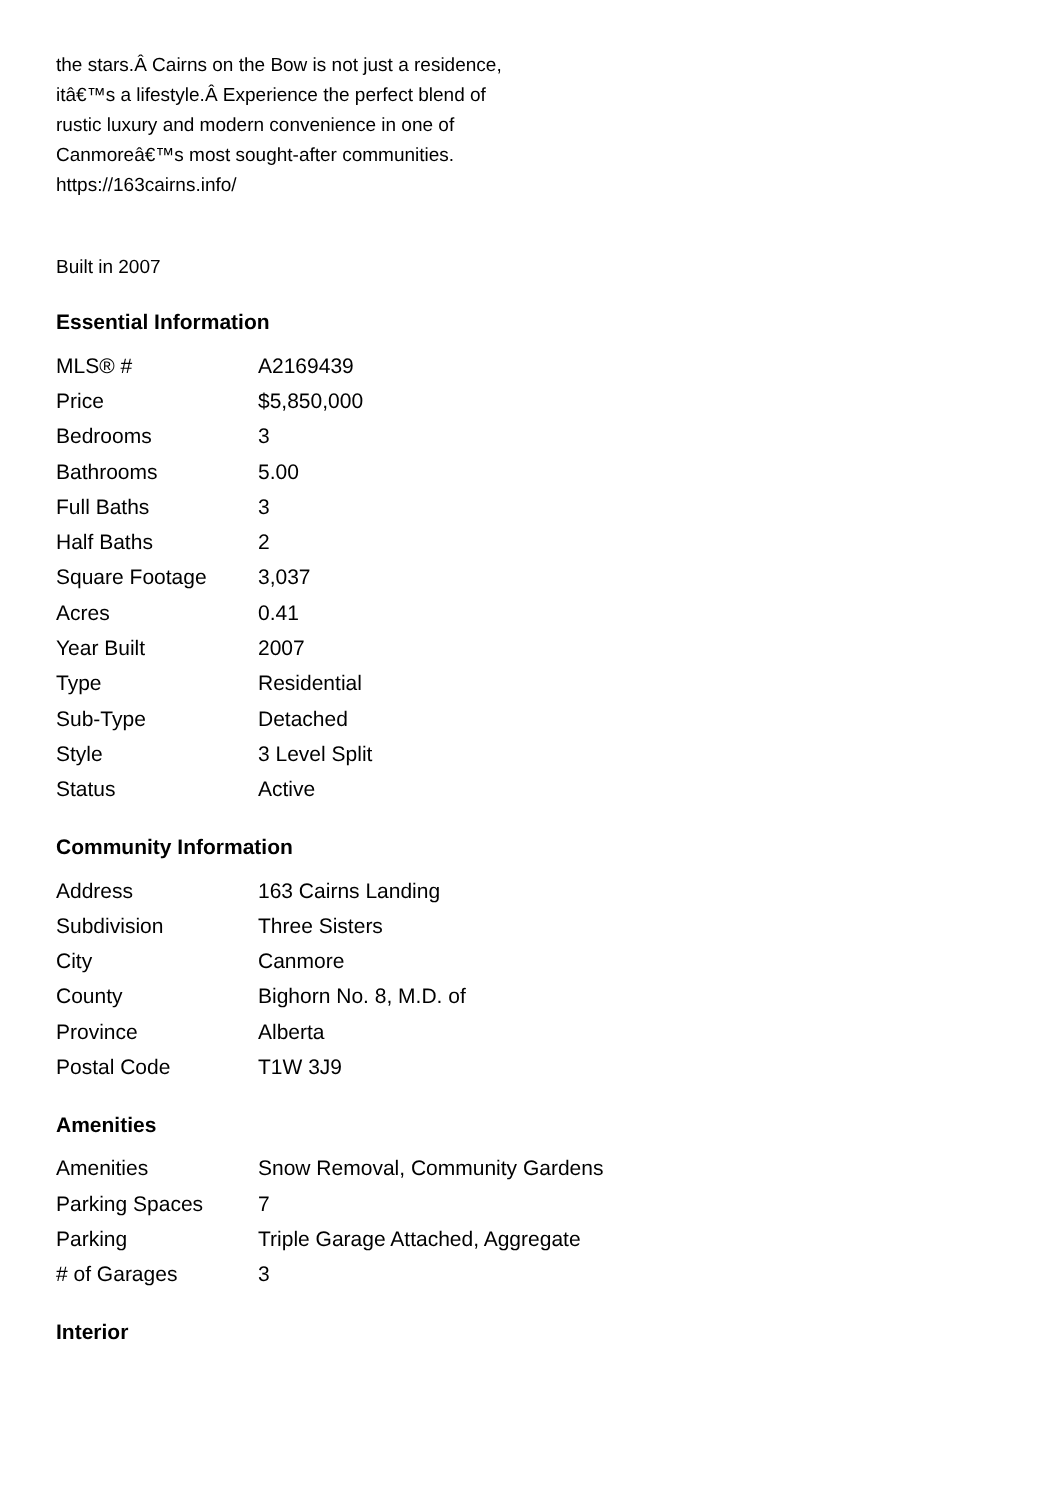the stars.Â Cairns on the Bow is not just a residence, itâ€™s a lifestyle.Â Experience the perfect blend of rustic luxury and modern convenience in one of Canmoreâ€™s most sought-after communities.
https://163cairns.info/
Built in 2007
Essential Information
| MLS® # | A2169439 |
| Price | $5,850,000 |
| Bedrooms | 3 |
| Bathrooms | 5.00 |
| Full Baths | 3 |
| Half Baths | 2 |
| Square Footage | 3,037 |
| Acres | 0.41 |
| Year Built | 2007 |
| Type | Residential |
| Sub-Type | Detached |
| Style | 3 Level Split |
| Status | Active |
Community Information
| Address | 163 Cairns Landing |
| Subdivision | Three Sisters |
| City | Canmore |
| County | Bighorn No. 8, M.D. of |
| Province | Alberta |
| Postal Code | T1W 3J9 |
Amenities
| Amenities | Snow Removal, Community Gardens |
| Parking Spaces | 7 |
| Parking | Triple Garage Attached, Aggregate |
| # of Garages | 3 |
Interior